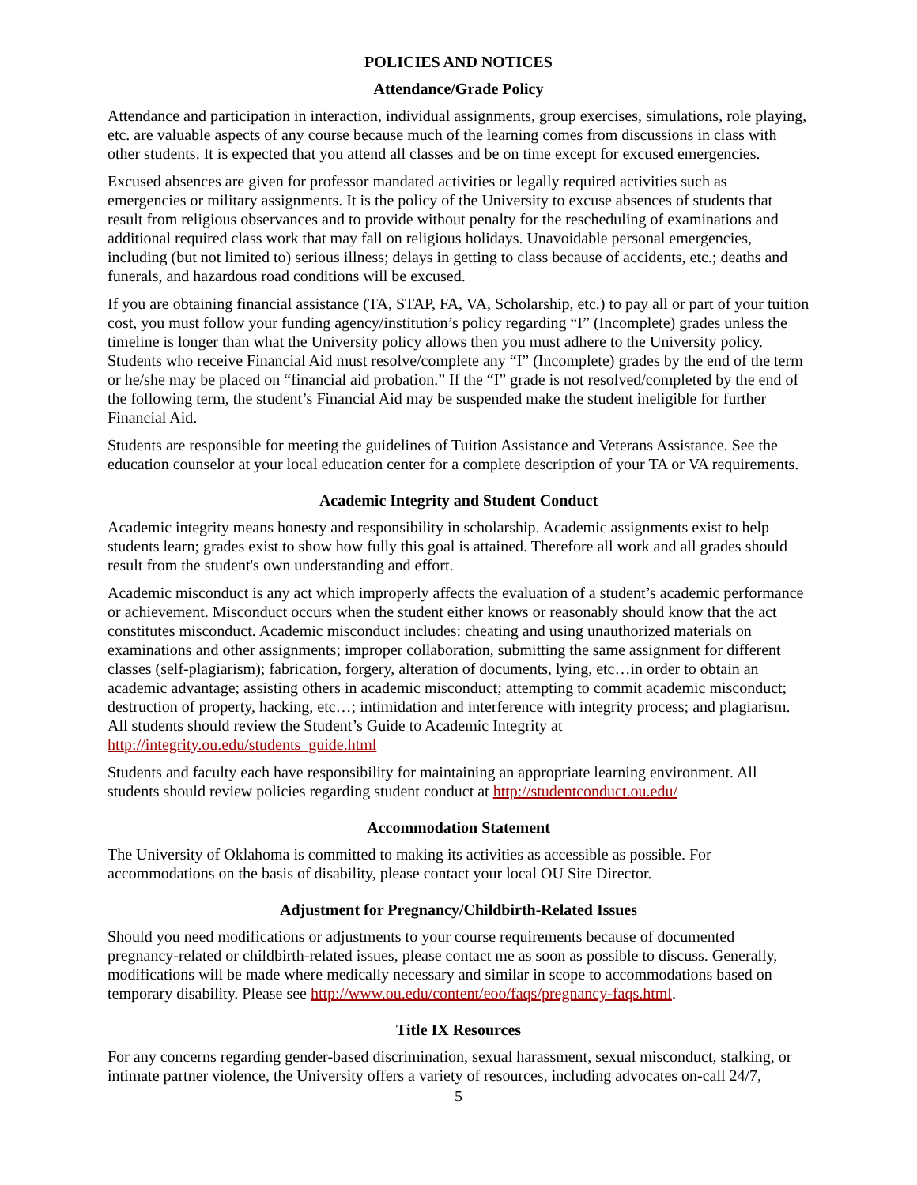POLICIES AND NOTICES
Attendance/Grade Policy
Attendance and participation in interaction, individual assignments, group exercises, simulations, role playing, etc. are valuable aspects of any course because much of the learning comes from discussions in class with other students. It is expected that you attend all classes and be on time except for excused emergencies.
Excused absences are given for professor mandated activities or legally required activities such as emergencies or military assignments. It is the policy of the University to excuse absences of students that result from religious observances and to provide without penalty for the rescheduling of examinations and additional required class work that may fall on religious holidays. Unavoidable personal emergencies, including (but not limited to) serious illness; delays in getting to class because of accidents, etc.; deaths and funerals, and hazardous road conditions will be excused.
If you are obtaining financial assistance (TA, STAP, FA, VA, Scholarship, etc.) to pay all or part of your tuition cost, you must follow your funding agency/institution’s policy regarding “I” (Incomplete) grades unless the timeline is longer than what the University policy allows then you must adhere to the University policy. Students who receive Financial Aid must resolve/complete any “I” (Incomplete) grades by the end of the term or he/she may be placed on “financial aid probation.” If the “I” grade is not resolved/completed by the end of the following term, the student’s Financial Aid may be suspended make the student ineligible for further Financial Aid.
Students are responsible for meeting the guidelines of Tuition Assistance and Veterans Assistance. See the education counselor at your local education center for a complete description of your TA or VA requirements.
Academic Integrity and Student Conduct
Academic integrity means honesty and responsibility in scholarship. Academic assignments exist to help students learn; grades exist to show how fully this goal is attained. Therefore all work and all grades should result from the student's own understanding and effort.
Academic misconduct is any act which improperly affects the evaluation of a student’s academic performance or achievement. Misconduct occurs when the student either knows or reasonably should know that the act constitutes misconduct. Academic misconduct includes: cheating and using unauthorized materials on examinations and other assignments; improper collaboration, submitting the same assignment for different classes (self-plagiarism); fabrication, forgery, alteration of documents, lying, etc…in order to obtain an academic advantage; assisting others in academic misconduct; attempting to commit academic misconduct; destruction of property, hacking, etc…; intimidation and interference with integrity process; and plagiarism. All students should review the Student’s Guide to Academic Integrity at http://integrity.ou.edu/students_guide.html
Students and faculty each have responsibility for maintaining an appropriate learning environment. All students should review policies regarding student conduct at http://studentconduct.ou.edu/
Accommodation Statement
The University of Oklahoma is committed to making its activities as accessible as possible. For accommodations on the basis of disability, please contact your local OU Site Director.
Adjustment for Pregnancy/Childbirth-Related Issues
Should you need modifications or adjustments to your course requirements because of documented pregnancy-related or childbirth-related issues, please contact me as soon as possible to discuss. Generally, modifications will be made where medically necessary and similar in scope to accommodations based on temporary disability. Please see http://www.ou.edu/content/eoo/faqs/pregnancy-faqs.html.
Title IX Resources
For any concerns regarding gender-based discrimination, sexual harassment, sexual misconduct, stalking, or intimate partner violence, the University offers a variety of resources, including advocates on-call 24/7,
5